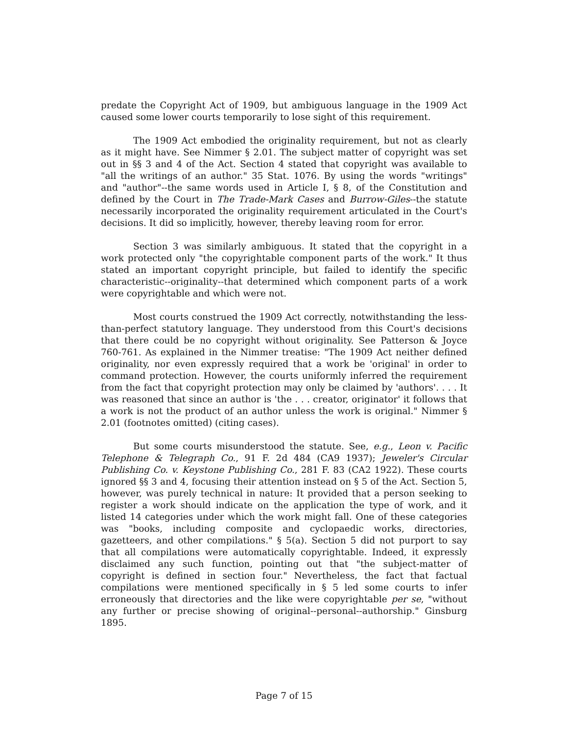predate the Copyright Act of 1909, but ambiguous language in the 1909 Act caused some lower courts temporarily to lose sight of this requirement.
The 1909 Act embodied the originality requirement, but not as clearly as it might have. See Nimmer § 2.01. The subject matter of copyright was set out in §§ 3 and 4 of the Act. Section 4 stated that copyright was available to "all the writings of an author." 35 Stat. 1076. By using the words "writings" and "author"--the same words used in Article I, § 8, of the Constitution and defined by the Court in The Trade-Mark Cases and Burrow-Giles--the statute necessarily incorporated the originality requirement articulated in the Court's decisions. It did so implicitly, however, thereby leaving room for error.
Section 3 was similarly ambiguous. It stated that the copyright in a work protected only "the copyrightable component parts of the work." It thus stated an important copyright principle, but failed to identify the specific characteristic--originality--that determined which component parts of a work were copyrightable and which were not.
Most courts construed the 1909 Act correctly, notwithstanding the less-than-perfect statutory language. They understood from this Court's decisions that there could be no copyright without originality. See Patterson & Joyce 760-761. As explained in the Nimmer treatise: "The 1909 Act neither defined originality, nor even expressly required that a work be 'original' in order to command protection. However, the courts uniformly inferred the requirement from the fact that copyright protection may only be claimed by 'authors'. . . . It was reasoned that since an author is 'the . . . creator, originator' it follows that a work is not the product of an author unless the work is original." Nimmer § 2.01 (footnotes omitted) (citing cases).
But some courts misunderstood the statute. See, e.g., Leon v. Pacific Telephone & Telegraph Co., 91 F. 2d 484 (CA9 1937); Jeweler's Circular Publishing Co. v. Keystone Publishing Co., 281 F. 83 (CA2 1922). These courts ignored §§ 3 and 4, focusing their attention instead on § 5 of the Act. Section 5, however, was purely technical in nature: It provided that a person seeking to register a work should indicate on the application the type of work, and it listed 14 categories under which the work might fall. One of these categories was "books, including composite and cyclopaedic works, directories, gazetteers, and other compilations." § 5(a). Section 5 did not purport to say that all compilations were automatically copyrightable. Indeed, it expressly disclaimed any such function, pointing out that "the subject-matter of copyright is defined in section four." Nevertheless, the fact that factual compilations were mentioned specifically in § 5 led some courts to infer erroneously that directories and the like were copyrightable per se, "without any further or precise showing of original--personal--authorship." Ginsburg 1895.
Page 7 of 15